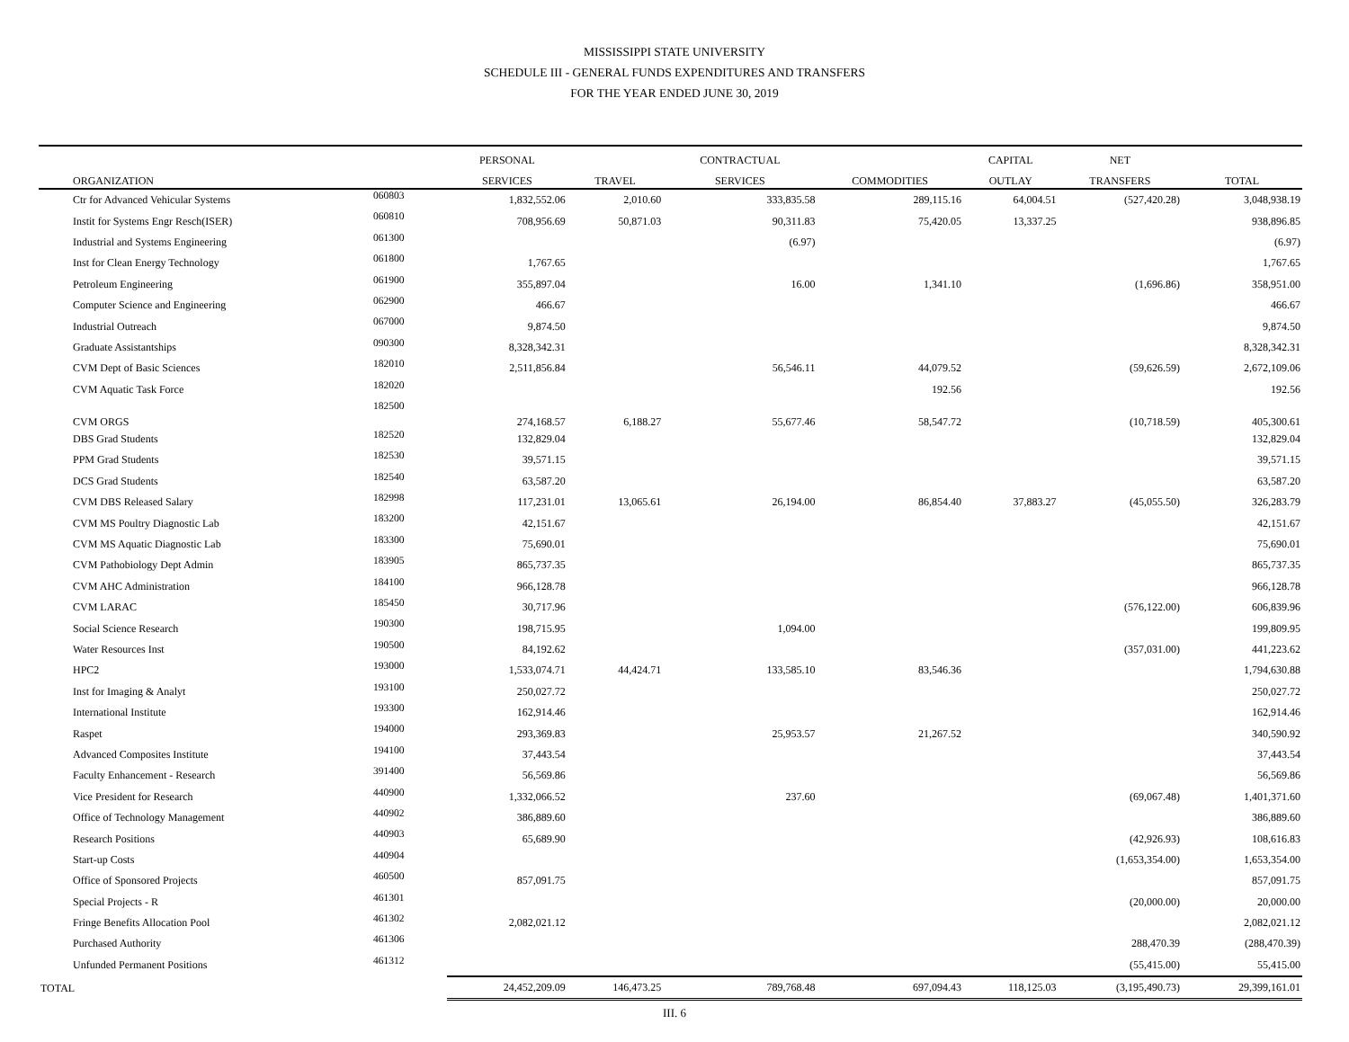MISSISSIPPI STATE UNIVERSITY
SCHEDULE III - GENERAL FUNDS EXPENDITURES AND TRANSFERS
FOR THE YEAR ENDED JUNE 30, 2019
| | | PERSONAL | | CONTRACTUAL | | CAPITAL | NET | |
| --- | --- | --- | --- | --- | --- | --- | --- | --- |
| ORGANIZATION | | SERVICES | TRAVEL | SERVICES | COMMODITIES | OUTLAY | TRANSFERS | TOTAL |
| Ctr for Advanced Vehicular Systems | 060803 | 1,832,552.06 | 2,010.60 | 333,835.58 | 289,115.16 | 64,004.51 | (527,420.28) | 3,048,938.19 |
| Instit for Systems Engr Resch(ISER) | 060810 | 708,956.69 | 50,871.03 | 90,311.83 | 75,420.05 | 13,337.25 | | 938,896.85 |
| Industrial and Systems Engineering | 061300 | | | (6.97) | | | | (6.97) |
| Inst for Clean Energy Technology | 061800 | 1,767.65 | | | | | | 1,767.65 |
| Petroleum Engineering | 061900 | 355,897.04 | | 16.00 | 1,341.10 | | (1,696.86) | 358,951.00 |
| Computer Science and Engineering | 062900 | 466.67 | | | | | | 466.67 |
| Industrial Outreach | 067000 | 9,874.50 | | | | | | 9,874.50 |
| Graduate Assistantships | 090300 | 8,328,342.31 | | | | | | 8,328,342.31 |
| CVM Dept of Basic Sciences | 182010 | 2,511,856.84 | | 56,546.11 | 44,079.52 | | (59,626.59) | 2,672,109.06 |
| CVM Aquatic Task Force | 182020 | | | | 192.56 | | | 192.56 |
| CVM ORGS | 182500 | 274,168.57 | 6,188.27 | 55,677.46 | 58,547.72 | | (10,718.59) | 405,300.61 |
| DBS Grad Students | 182520 | 132,829.04 | | | | | | 132,829.04 |
| PPM Grad Students | 182530 | 39,571.15 | | | | | | 39,571.15 |
| DCS Grad Students | 182540 | 63,587.20 | | | | | | 63,587.20 |
| CVM DBS Released Salary | 182998 | 117,231.01 | 13,065.61 | 26,194.00 | 86,854.40 | 37,883.27 | (45,055.50) | 326,283.79 |
| CVM MS Poultry Diagnostic Lab | 183200 | 42,151.67 | | | | | | 42,151.67 |
| CVM MS Aquatic Diagnostic Lab | 183300 | 75,690.01 | | | | | | 75,690.01 |
| CVM Pathobiology Dept Admin | 183905 | 865,737.35 | | | | | | 865,737.35 |
| CVM AHC Administration | 184100 | 966,128.78 | | | | | | 966,128.78 |
| CVM LARAC | 185450 | 30,717.96 | | | | | (576,122.00) | 606,839.96 |
| Social Science Research | 190300 | 198,715.95 | | 1,094.00 | | | | 199,809.95 |
| Water Resources Inst | 190500 | 84,192.62 | | | | | (357,031.00) | 441,223.62 |
| HPC2 | 193000 | 1,533,074.71 | 44,424.71 | 133,585.10 | 83,546.36 | | | 1,794,630.88 |
| Inst for Imaging & Analyt | 193100 | 250,027.72 | | | | | | 250,027.72 |
| International Institute | 193300 | 162,914.46 | | | | | | 162,914.46 |
| Raspet | 194000 | 293,369.83 | | 25,953.57 | 21,267.52 | | | 340,590.92 |
| Advanced Composites Institute | 194100 | 37,443.54 | | | | | | 37,443.54 |
| Faculty Enhancement - Research | 391400 | 56,569.86 | | | | | | 56,569.86 |
| Vice President for Research | 440900 | 1,332,066.52 | | 237.60 | | | (69,067.48) | 1,401,371.60 |
| Office of Technology Management | 440902 | 386,889.60 | | | | | | 386,889.60 |
| Research Positions | 440903 | 65,689.90 | | | | | (42,926.93) | 108,616.83 |
| Start-up Costs | 440904 | | | | | | (1,653,354.00) | 1,653,354.00 |
| Office of Sponsored Projects | 460500 | 857,091.75 | | | | | | 857,091.75 |
| Special Projects - R | 461301 | | | | | | (20,000.00) | 20,000.00 |
| Fringe Benefits Allocation Pool | 461302 | 2,082,021.12 | | | | | | 2,082,021.12 |
| Purchased Authority | 461306 | | | | | | 288,470.39 | (288,470.39) |
| Unfunded Permanent Positions | 461312 | | | | | | (55,415.00) | 55,415.00 |
| TOTAL | | 24,452,209.09 | 146,473.25 | 789,768.48 | 697,094.43 | 118,125.03 | (3,195,490.73) | 29,399,161.01 |
III. 6